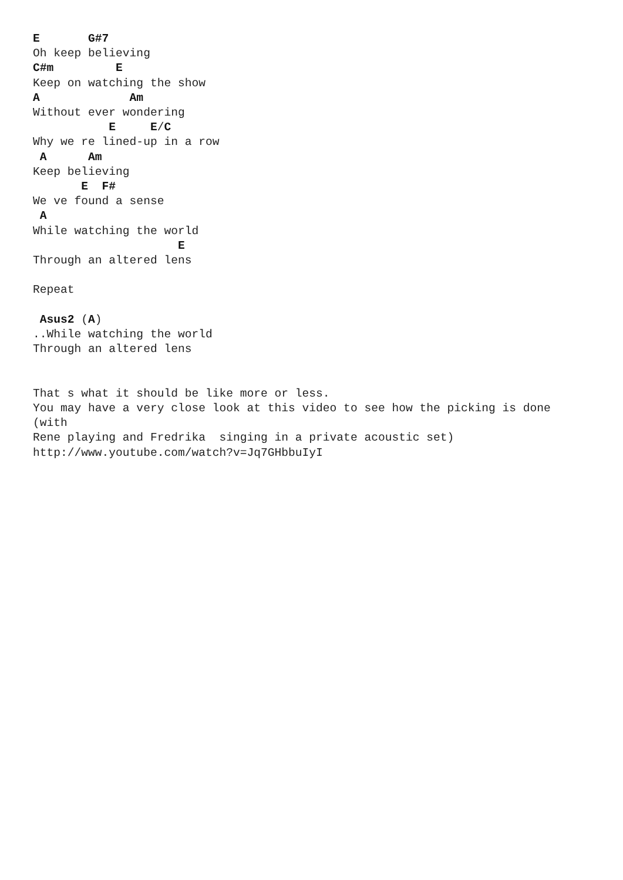E       G#7
Oh keep believing
C#m         E
Keep on watching the show
A             Am
Without ever wondering
           E     E/C
Why we re lined-up in a row
 A      Am
Keep believing
       E  F#
We ve found a sense
 A
While watching the world
                     E
Through an altered lens

Repeat

 Asus2 (A)
..While watching the world
Through an altered lens


That s what it should be like more or less.
You may have a very close look at this video to see how the picking is done
(with
Rene playing and Fredrika  singing in a private acoustic set)
http://www.youtube.com/watch?v=Jq7GHbbuIyI